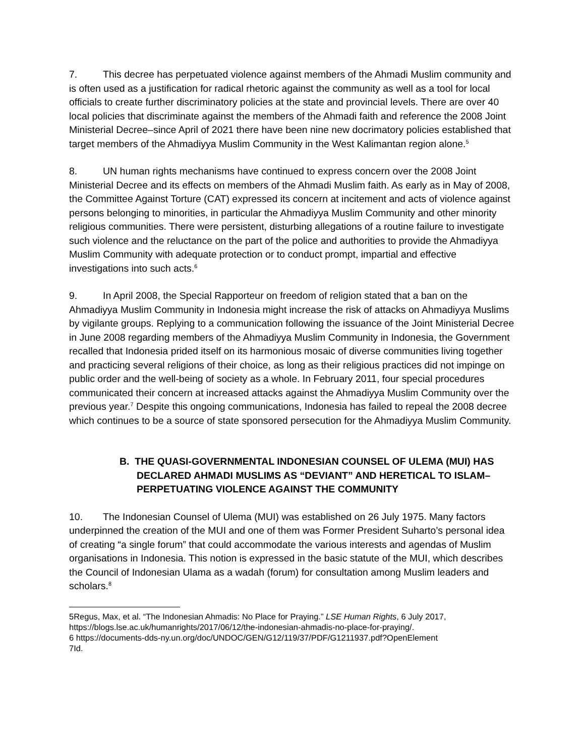7. This decree has perpetuated violence against members of the Ahmadi Muslim community and is often used as a justification for radical rhetoric against the community as well as a tool for local officials to create further discriminatory policies at the state and provincial levels. There are over 40 local policies that discriminate against the members of the Ahmadi faith and reference the 2008 Joint Ministerial Decree–since April of 2021 there have been nine new docrimatory policies established that target members of the Ahmadiyya Muslim Community in the West Kalimantan region alone.<sup>5</sup>
8. UN human rights mechanisms have continued to express concern over the 2008 Joint Ministerial Decree and its effects on members of the Ahmadi Muslim faith. As early as in May of 2008, the Committee Against Torture (CAT) expressed its concern at incitement and acts of violence against persons belonging to minorities, in particular the Ahmadiyya Muslim Community and other minority religious communities. There were persistent, disturbing allegations of a routine failure to investigate such violence and the reluctance on the part of the police and authorities to provide the Ahmadiyya Muslim Community with adequate protection or to conduct prompt, impartial and effective investigations into such acts.<sup>6</sup>
9. In April 2008, the Special Rapporteur on freedom of religion stated that a ban on the Ahmadiyya Muslim Community in Indonesia might increase the risk of attacks on Ahmadiyya Muslims by vigilante groups. Replying to a communication following the issuance of the Joint Ministerial Decree in June 2008 regarding members of the Ahmadiyya Muslim Community in Indonesia, the Government recalled that Indonesia prided itself on its harmonious mosaic of diverse communities living together and practicing several religions of their choice, as long as their religious practices did not impinge on public order and the well-being of society as a whole. In February 2011, four special procedures communicated their concern at increased attacks against the Ahmadiyya Muslim Community over the previous year.<sup>7</sup> Despite this ongoing communications, Indonesia has failed to repeal the 2008 decree which continues to be a source of state sponsored persecution for the Ahmadiyya Muslim Community.
B. THE QUASI-GOVERNMENTAL INDONESIAN COUNSEL OF ULEMA (MUI) HAS DECLARED AHMADI MUSLIMS AS “DEVIANT” AND HERETICAL TO ISLAM–PERPETUATING VIOLENCE AGAINST THE COMMUNITY
10. The Indonesian Counsel of Ulema (MUI) was established on 26 July 1975. Many factors underpinned the creation of the MUI and one of them was Former President Suharto’s personal idea of creating “a single forum” that could accommodate the various interests and agendas of Muslim organisations in Indonesia. This notion is expressed in the basic statute of the MUI, which describes the Council of Indonesian Ulama as a wadah (forum) for consultation among Muslim leaders and scholars.<sup>8</sup>
5Regus, Max, et al. “The Indonesian Ahmadis: No Place for Praying.” LSE Human Rights, 6 July 2017, https://blogs.lse.ac.uk/humanrights/2017/06/12/the-indonesian-ahmadis-no-place-for-praying/.
6 https://documents-dds-ny.un.org/doc/UNDOC/GEN/G12/119/37/PDF/G1211937.pdf?OpenElement
7Id.